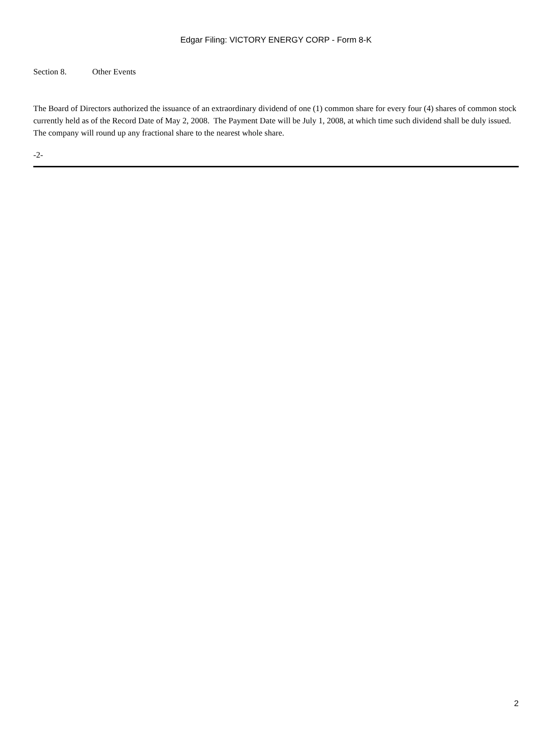Edgar Filing: VICTORY ENERGY CORP - Form 8-K
Section 8. Other Events
The Board of Directors authorized the issuance of an extraordinary dividend of one (1) common share for every four (4) shares of common stock currently held as of the Record Date of May 2, 2008. The Payment Date will be July 1, 2008, at which time such dividend shall be duly issued. The company will round up any fractional share to the nearest whole share.
-2-
2